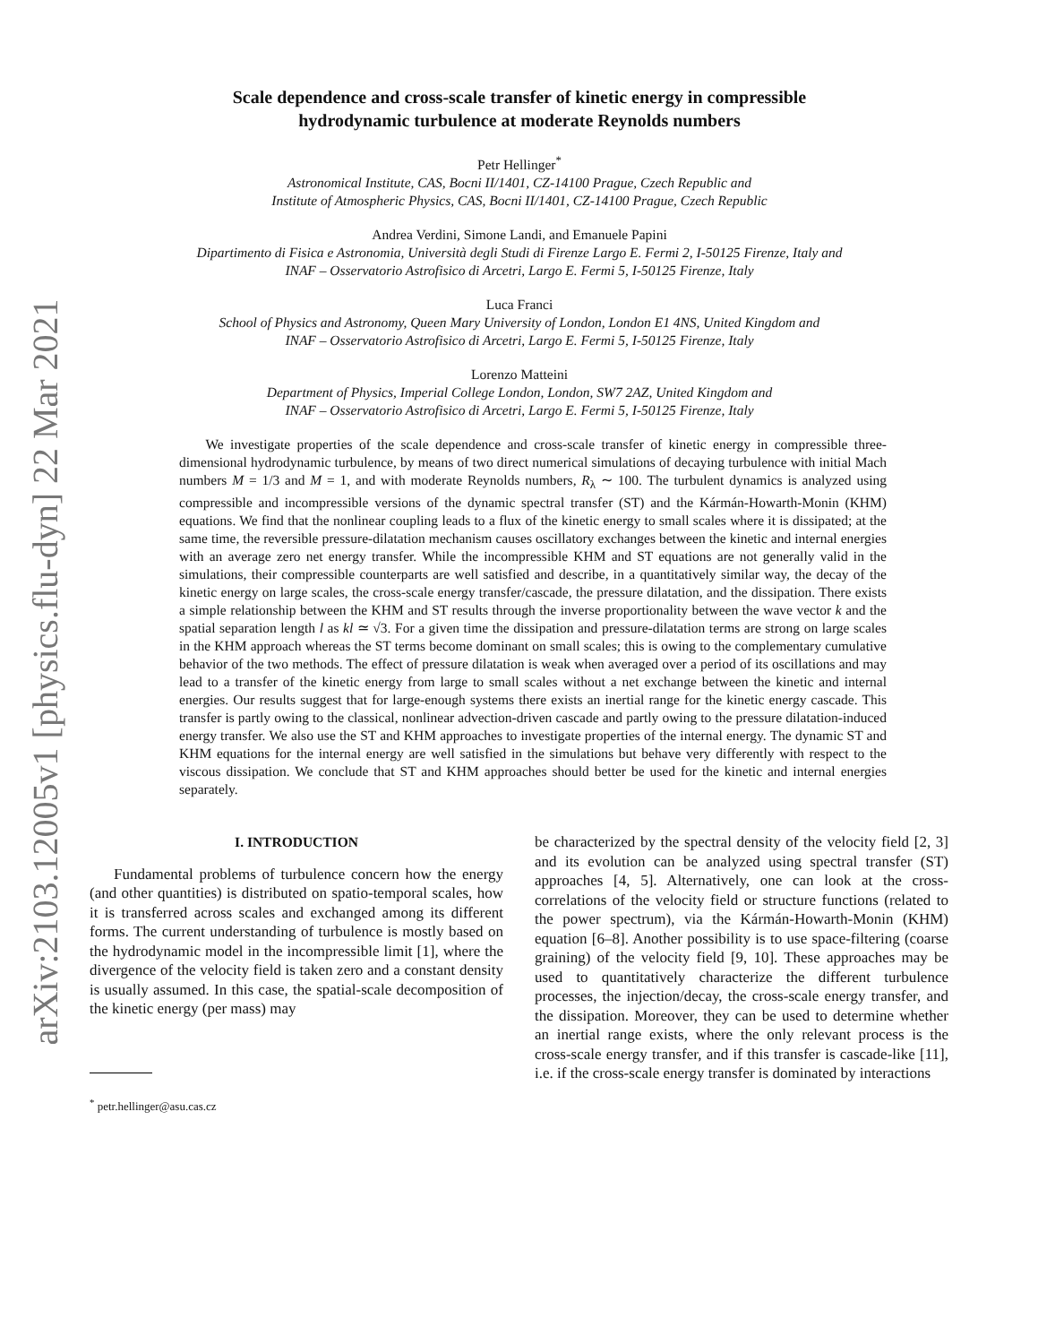arXiv:2103.12005v1 [physics.flu-dyn] 22 Mar 2021
Scale dependence and cross-scale transfer of kinetic energy in compressible
hydrodynamic turbulence at moderate Reynolds numbers
Petr Hellinger<sup>*</sup>
Astronomical Institute, CAS, Bocni II/1401, CZ-14100 Prague, Czech Republic and
Institute of Atmospheric Physics, CAS, Bocni II/1401, CZ-14100 Prague, Czech Republic
Andrea Verdini, Simone Landi, and Emanuele Papini
Dipartimento di Fisica e Astronomia, Università degli Studi di Firenze Largo E. Fermi 2, I-50125 Firenze, Italy and
INAF – Osservatorio Astrofisico di Arcetri, Largo E. Fermi 5, I-50125 Firenze, Italy
Luca Franci
School of Physics and Astronomy, Queen Mary University of London, London E1 4NS, United Kingdom and
INAF – Osservatorio Astrofisico di Arcetri, Largo E. Fermi 5, I-50125 Firenze, Italy
Lorenzo Matteini
Department of Physics, Imperial College London, London, SW7 2AZ, United Kingdom and
INAF – Osservatorio Astrofisico di Arcetri, Largo E. Fermi 5, I-50125 Firenze, Italy
We investigate properties of the scale dependence and cross-scale transfer of kinetic energy in compressible three-dimensional hydrodynamic turbulence, by means of two direct numerical simulations of decaying turbulence with initial Mach numbers M = 1/3 and M = 1, and with moderate Reynolds numbers, R<sub>λ</sub> ∼ 100. The turbulent dynamics is analyzed using compressible and incompressible versions of the dynamic spectral transfer (ST) and the Kármán-Howarth-Monin (KHM) equations. We find that the nonlinear coupling leads to a flux of the kinetic energy to small scales where it is dissipated; at the same time, the reversible pressure-dilatation mechanism causes oscillatory exchanges between the kinetic and internal energies with an average zero net energy transfer. While the incompressible KHM and ST equations are not generally valid in the simulations, their compressible counterparts are well satisfied and describe, in a quantitatively similar way, the decay of the kinetic energy on large scales, the cross-scale energy transfer/cascade, the pressure dilatation, and the dissipation. There exists a simple relationship between the KHM and ST results through the inverse proportionality between the wave vector k and the spatial separation length l as kl ≃ √3. For a given time the dissipation and pressure-dilatation terms are strong on large scales in the KHM approach whereas the ST terms become dominant on small scales; this is owing to the complementary cumulative behavior of the two methods. The effect of pressure dilatation is weak when averaged over a period of its oscillations and may lead to a transfer of the kinetic energy from large to small scales without a net exchange between the kinetic and internal energies. Our results suggest that for large-enough systems there exists an inertial range for the kinetic energy cascade. This transfer is partly owing to the classical, nonlinear advection-driven cascade and partly owing to the pressure dilatation-induced energy transfer. We also use the ST and KHM approaches to investigate properties of the internal energy. The dynamic ST and KHM equations for the internal energy are well satisfied in the simulations but behave very differently with respect to the viscous dissipation. We conclude that ST and KHM approaches should better be used for the kinetic and internal energies separately.
I. INTRODUCTION
Fundamental problems of turbulence concern how the energy (and other quantities) is distributed on spatio-temporal scales, how it is transferred across scales and exchanged among its different forms. The current understanding of turbulence is mostly based on the hydrodynamic model in the incompressible limit [1], where the divergence of the velocity field is taken zero and a constant density is usually assumed. In this case, the spatial-scale decomposition of the kinetic energy (per mass) may
<sup>*</sup> petr.hellinger@asu.cas.cz
be characterized by the spectral density of the velocity field [2, 3] and its evolution can be analyzed using spectral transfer (ST) approaches [4, 5]. Alternatively, one can look at the cross-correlations of the velocity field or structure functions (related to the power spectrum), via the Kármán-Howarth-Monin (KHM) equation [6–8]. Another possibility is to use space-filtering (coarse graining) of the velocity field [9, 10]. These approaches may be used to quantitatively characterize the different turbulence processes, the injection/decay, the cross-scale energy transfer, and the dissipation. Moreover, they can be used to determine whether an inertial range exists, where the only relevant process is the cross-scale energy transfer, and if this transfer is cascade-like [11], i.e. if the cross-scale energy transfer is dominated by interactions